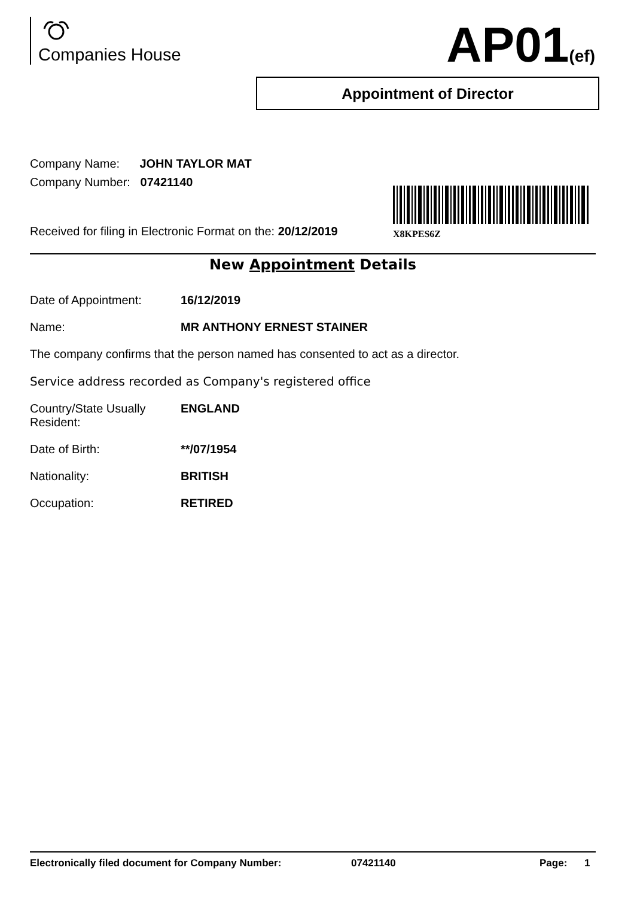Companies House AP01(ef)
Appointment of Director
Company Name: JOHN TAYLOR MAT
Company Number: 07421140
X8KPES6Z
Received for filing in Electronic Format on the: 20/12/2019
New Appointment Details
Date of Appointment: 16/12/2019
Name: MR ANTHONY ERNEST STAINER
The company confirms that the person named has consented to act as a director.
Service address recorded as Company's registered office
Country/State Usually
Resident:
ENGLAND
Date of Birth: **/07/1954
Nationality: BRITISH
Occupation: RETIRED
Electronically filed document for Company Number: 07421140 Page: 1